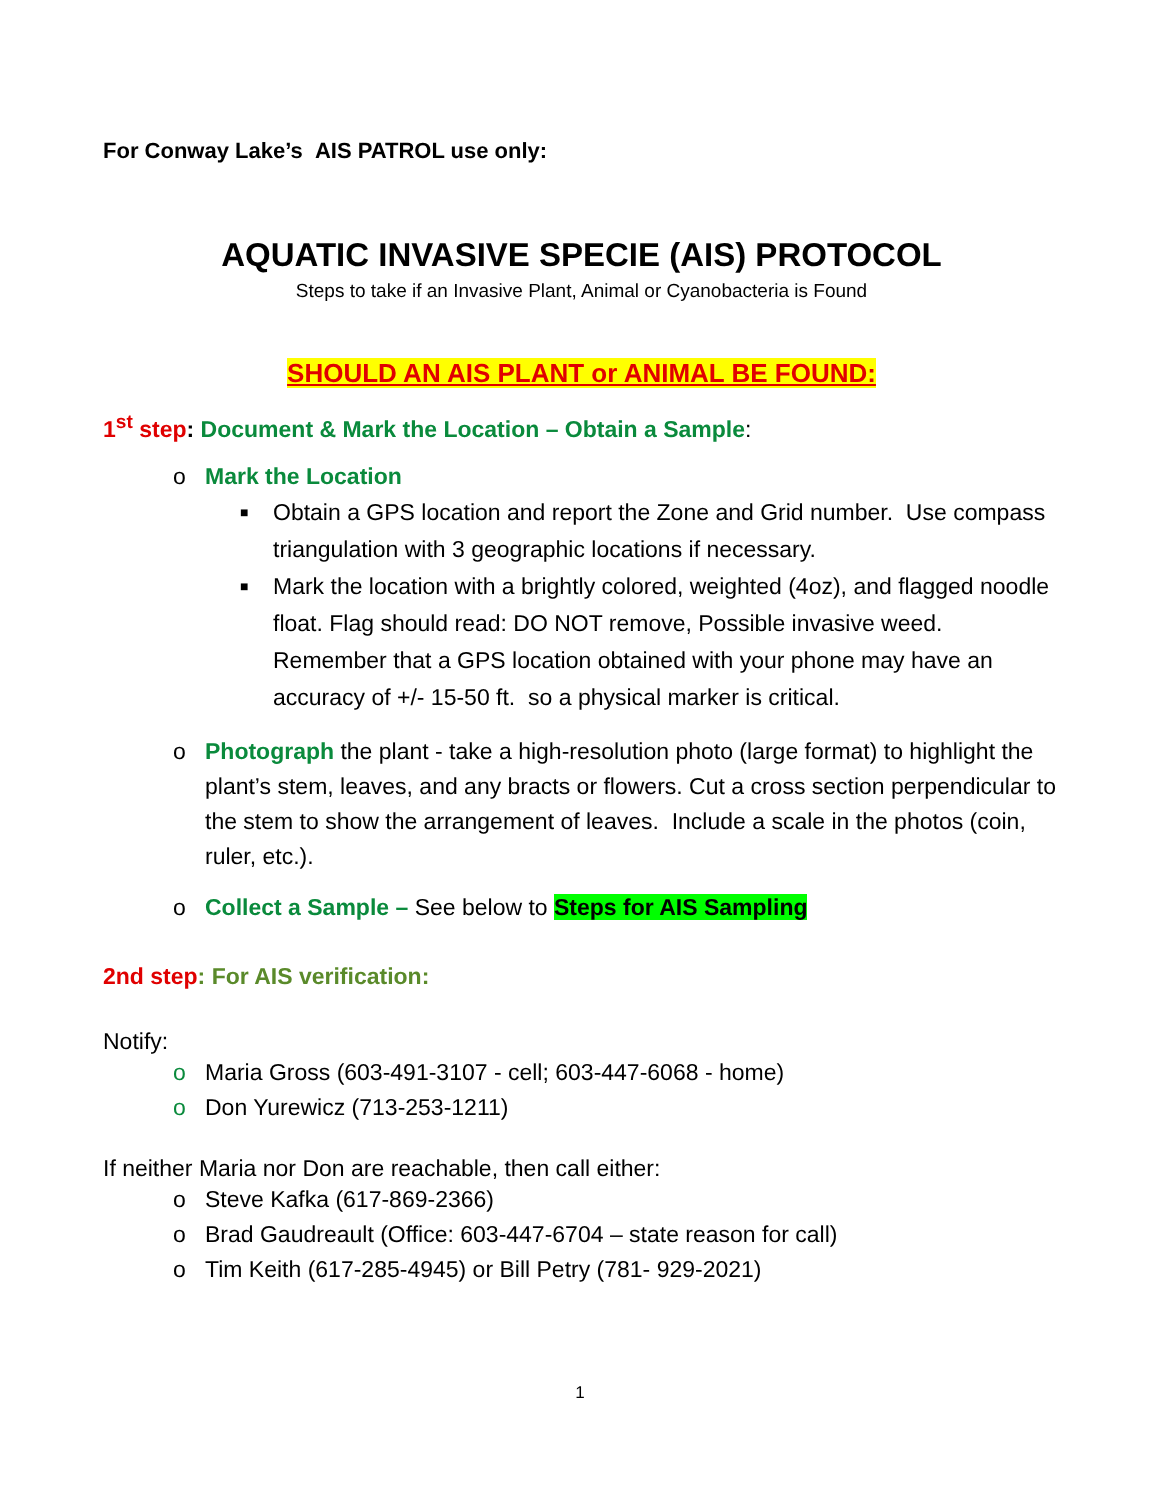For Conway Lake’s AIS PATROL use only:
AQUATIC INVASIVE SPECIE (AIS) PROTOCOL
Steps to take if an Invasive Plant, Animal or Cyanobacteria is Found
SHOULD AN AIS PLANT or ANIMAL BE FOUND:
1<sup>st</sup> step: Document & Mark the Location – Obtain a Sample:
o Mark the Location
■ Obtain a GPS location and report the Zone and Grid number. Use compass triangulation with 3 geographic locations if necessary.
■ Mark the location with a brightly colored, weighted (4oz), and flagged noodle float. Flag should read: DO NOT remove, Possible invasive weed. Remember that a GPS location obtained with your phone may have an accuracy of +/- 15-50 ft. so a physical marker is critical.
o Photograph the plant - take a high-resolution photo (large format) to highlight the plant’s stem, leaves, and any bracts or flowers. Cut a cross section perpendicular to the stem to show the arrangement of leaves. Include a scale in the photos (coin, ruler, etc.).
o Collect a Sample – See below to Steps for AIS Sampling
2nd step: For AIS verification:
Notify:
o Maria Gross (603-491-3107 - cell; 603-447-6068 - home)
o Don Yurewicz (713-253-1211)
If neither Maria nor Don are reachable, then call either:
o Steve Kafka (617-869-2366)
o Brad Gaudreault (Office: 603-447-6704 – state reason for call)
o Tim Keith (617-285-4945) or Bill Petry (781- 929-2021)
1